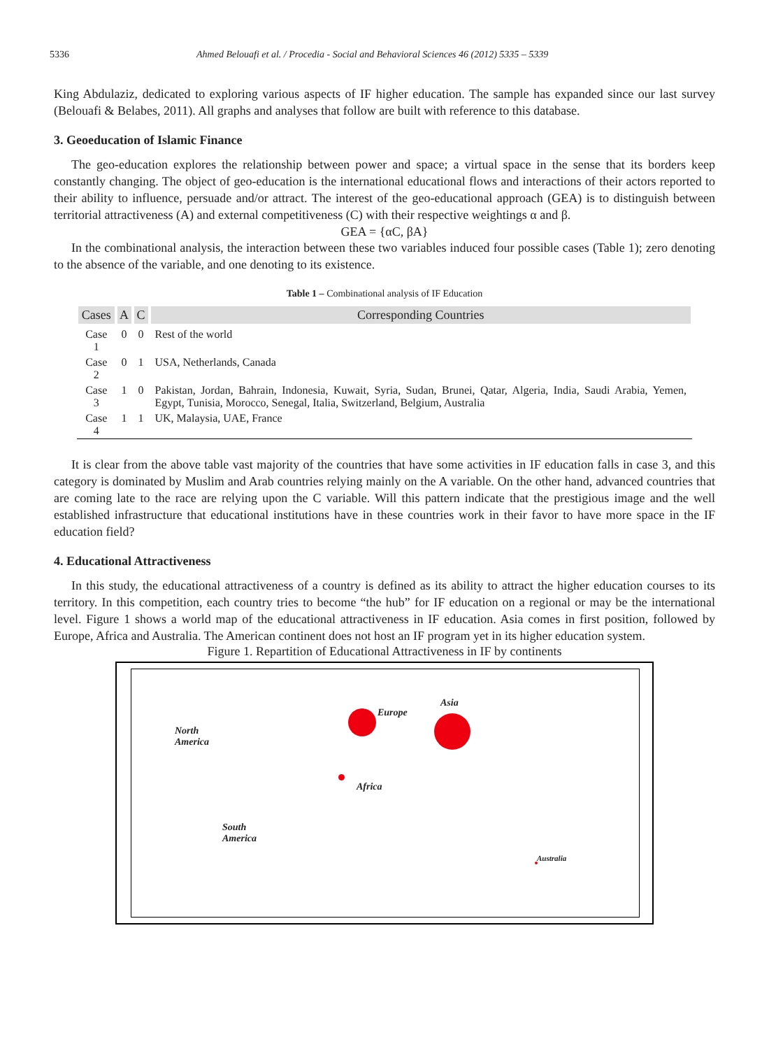5336 Ahmed Belouafi et al. / Procedia - Social and Behavioral Sciences 46 (2012) 5335 – 5339
King Abdulaziz, dedicated to exploring various aspects of IF higher education. The sample has expanded since our last survey (Belouafi & Belabes, 2011). All graphs and analyses that follow are built with reference to this database.
3. Geoeducation of Islamic Finance
The geo-education explores the relationship between power and space; a virtual space in the sense that its borders keep constantly changing. The object of geo-education is the international educational flows and interactions of their actors reported to their ability to influence, persuade and/or attract. The interest of the geo-educational approach (GEA) is to distinguish between territorial attractiveness (A) and external competitiveness (C) with their respective weightings α and β.
GEA = {αC, βA}
In the combinational analysis, the interaction between these two variables induced four possible cases (Table 1); zero denoting to the absence of the variable, and one denoting to its existence.
Table 1 – Combinational analysis of IF Education
| Cases | A | C | Corresponding Countries |
| --- | --- | --- | --- |
| Case 1 | 0 | 0 | Rest of the world |
| Case 2 | 0 | 1 | USA, Netherlands, Canada |
| Case 3 | 1 | 0 | Pakistan, Jordan, Bahrain, Indonesia, Kuwait, Syria, Sudan, Brunei, Qatar, Algeria, India, Saudi Arabia, Yemen, Egypt, Tunisia, Morocco, Senegal, Italia, Switzerland, Belgium, Australia |
| Case 4 | 1 | 1 | UK, Malaysia, UAE, France |
It is clear from the above table vast majority of the countries that have some activities in IF education falls in case 3, and this category is dominated by Muslim and Arab countries relying mainly on the A variable. On the other hand, advanced countries that are coming late to the race are relying upon the C variable. Will this pattern indicate that the prestigious image and the well established infrastructure that educational institutions have in these countries work in their favor to have more space in the IF education field?
4. Educational Attractiveness
In this study, the educational attractiveness of a country is defined as its ability to attract the higher education courses to its territory. In this competition, each country tries to become “the hub” for IF education on a regional or may be the international level. Figure 1 shows a world map of the educational attractiveness in IF education. Asia comes in first position, followed by Europe, Africa and Australia. The American continent does not host an IF program yet in its higher education system.
Figure 1. Repartition of Educational Attractiveness in IF by continents
North
America
South
America
Europe
Asia
Africa
Australia